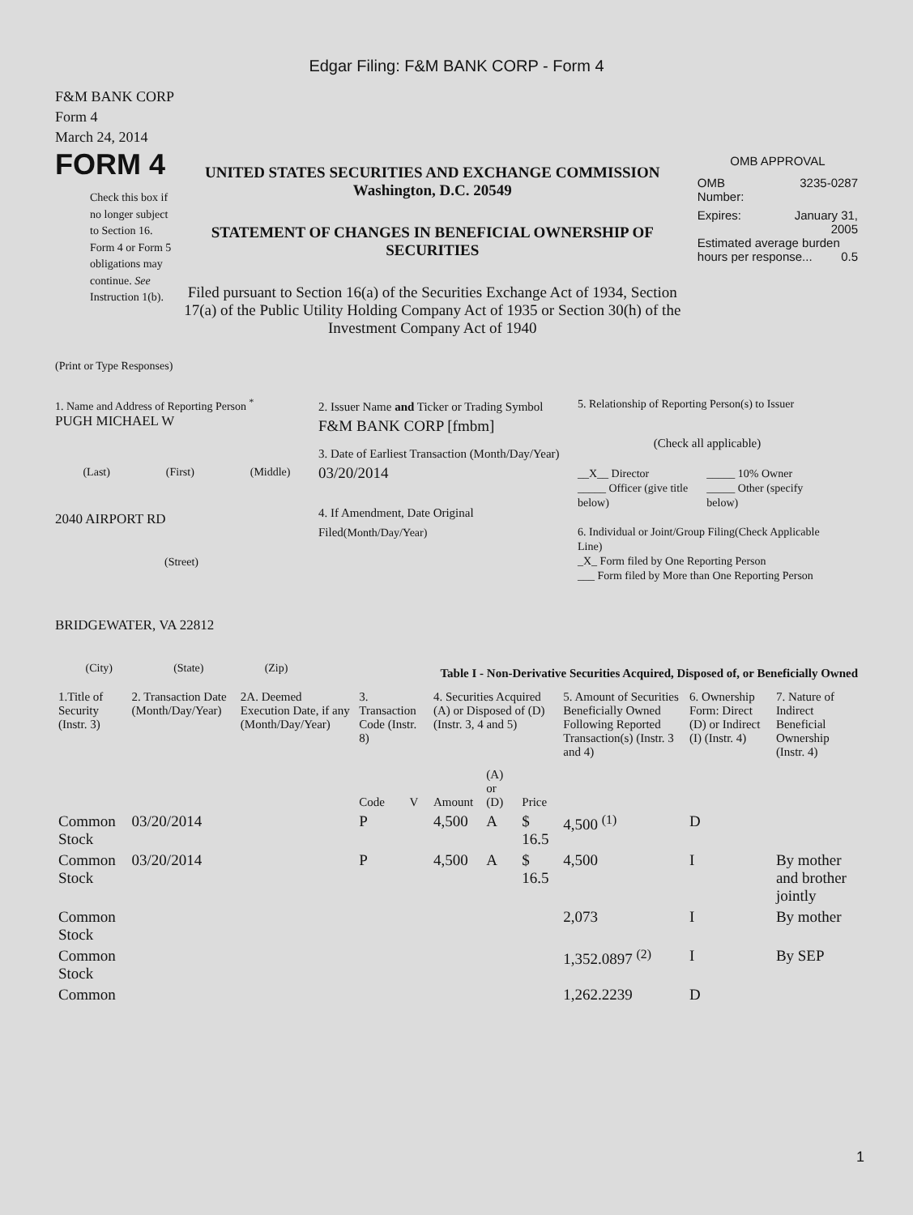Edgar Filing: F&M BANK CORP - Form 4
F&M BANK CORP
Form 4
March 24, 2014
FORM 4
Check this box if no longer subject to Section 16. Form 4 or Form 5 obligations may continue. See Instruction 1(b).
UNITED STATES SECURITIES AND EXCHANGE COMMISSION
Washington, D.C. 20549
STATEMENT OF CHANGES IN BENEFICIAL OWNERSHIP OF SECURITIES
Filed pursuant to Section 16(a) of the Securities Exchange Act of 1934, Section 17(a) of the Public Utility Holding Company Act of 1935 or Section 30(h) of the Investment Company Act of 1940
OMB APPROVAL
OMB
Number: 3235-0287
Expires: January 31,
2005
Estimated average burden hours per response... 0.5
(Print or Type Responses)
1. Name and Address of Reporting Person <sup>*</sup>
PUGH MICHAEL W
(Last) (First) (Middle)
2040 AIRPORT RD
(Street)
BRIDGEWATER, VA 22812
(City) (State) (Zip)
2. Issuer Name and Ticker or Trading Symbol
F&M BANK CORP [fmbm]
3. Date of Earliest Transaction (Month/Day/Year)
03/20/2014
4. If Amendment, Date Original Filed(Month/Day/Year)
5. Relationship of Reporting Person(s) to Issuer
(Check all applicable)
__X__ Director
_____ Officer (give title below)
_____ 10% Owner
_____ Other (specify below)
6. Individual or Joint/Group Filing(Check Applicable Line)
_X_ Form filed by One Reporting Person
___ Form filed by More than One Reporting Person
Table I - Non-Derivative Securities Acquired, Disposed of, or Beneficially Owned
| 1.Title of Security (Instr. 3) | 2. Transaction Date (Month/Day/Year) | 2A. Deemed Execution Date, if any (Month/Day/Year) | 3. Transaction Code (Instr. 8) | | 4. Securities Acquired (A) or Disposed of (D) (Instr. 3, 4 and 5) | | | 5. Amount of Securities Beneficially Owned Following Reported Transaction(s) (Instr. 3 and 4) | 6. Ownership Form: Direct (D) or Indirect (I) (Instr. 4) | 7. Nature of Indirect Beneficial Ownership (Instr. 4) |
| --- | --- | --- | --- | --- | --- | --- | --- | --- | --- | --- |
| | | | Code | V | Amount | (A) or (D) | Price | | | |
| Common Stock | 03/20/2014 | | P | | 4,500 | A | $ 16.5 | 4,500 <sup>(1)</sup> | D | |
| Common Stock | 03/20/2014 | | P | | 4,500 | A | $ 16.5 | 4,500 | I | By mother and brother jointly |
| Common Stock | | | | | | | | 2,073 | I | By mother |
| Common Stock | | | | | | | | 1,352.0897 <sup>(2)</sup> | I | By SEP |
| Common | | | | | | | | 1,262.2239 | D | |
1